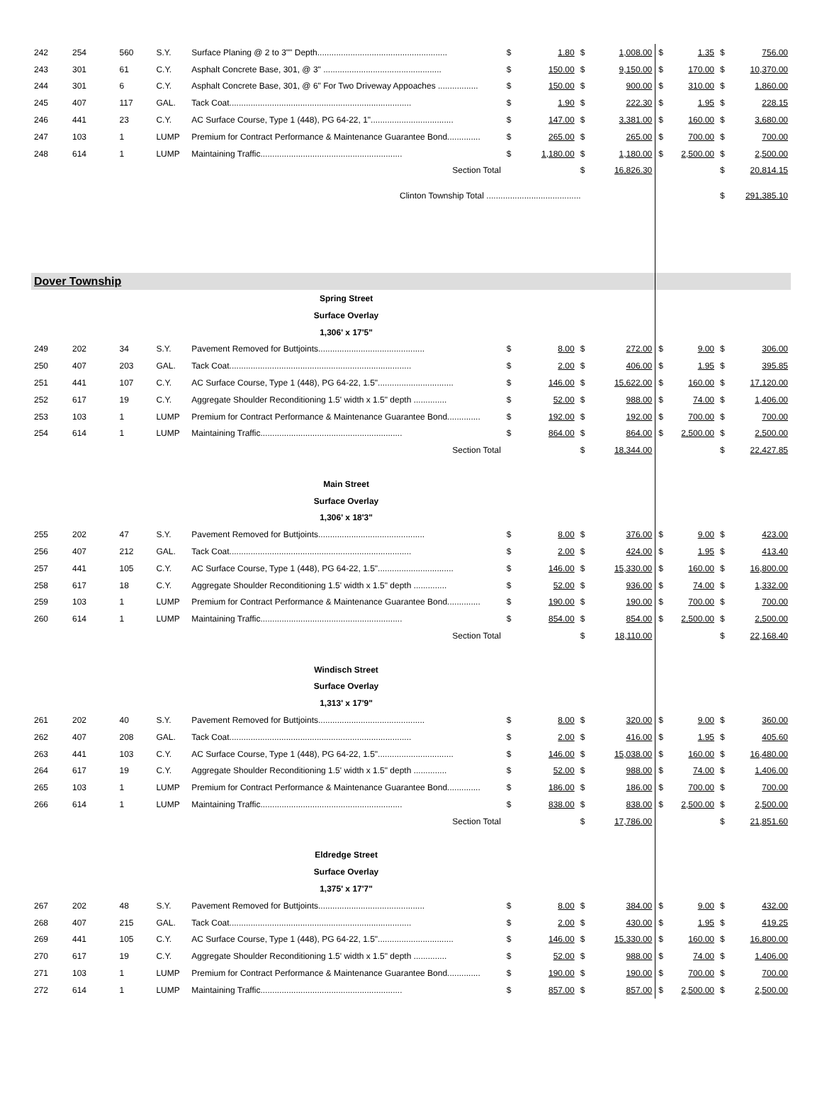| 242 | 254 | 560 | S.Y. | Surface Planing @ 2 to 3"" Depth....................................................... | $ | 1.80 | $ | 1,008.00 | $ | 1.35 | $ | 756.00 |
| 243 | 301 | 61 | C.Y. | Asphalt Concrete Base, 301, @ 3" .................................................. | $ | 150.00 | $ | 9,150.00 | $ | 170.00 | $ | 10,370.00 |
| 244 | 301 | 6 | C.Y. | Asphalt Concrete Base, 301, @ 6" For Two Driveway Appoaches ................. | $ | 150.00 | $ | 900.00 | $ | 310.00 | $ | 1,860.00 |
| 245 | 407 | 117 | GAL. | Tack Coat............................................................................. | $ | 1.90 | $ | 222.30 | $ | 1.95 | $ | 228.15 |
| 246 | 441 | 23 | C.Y. | AC Surface Course, Type 1 (448), PG 64-22, 1"................................... | $ | 147.00 | $ | 3,381.00 | $ | 160.00 | $ | 3,680.00 |
| 247 | 103 | 1 | LUMP | Premium for Contract Performance & Maintenance Guarantee Bond.............. | $ | 265.00 | $ | 265.00 | $ | 700.00 | $ | 700.00 |
| 248 | 614 | 1 | LUMP | Maintaining Traffic............................................................ | $ | 1,180.00 | $ | 1,180.00 | $ | 2,500.00 | $ | 2,500.00 |
| Section Total | | | | | | | $ | 16,826.30 | | | $ | 20,814.15 |
| Clinton Township Total ........................................ | | | | | | | | | | | $ | 291,385.10 |
| Dover Township | | | | | | | | | | | | |
| | | | | Spring Street | | | | | | | | |
| | | | | Surface Overlay | | | | | | | | |
| | | | | 1,306' x 17'5" | | | | | | | | |
| 249 | 202 | 34 | S.Y. | Pavement Removed for Buttjoints............................................. | $ | 8.00 | $ | 272.00 | $ | 9.00 | $ | 306.00 |
| 250 | 407 | 203 | GAL. | Tack Coat............................................................................. | $ | 2.00 | $ | 406.00 | $ | 1.95 | $ | 395.85 |
| 251 | 441 | 107 | C.Y. | AC Surface Course, Type 1 (448), PG 64-22, 1.5"................................ | $ | 146.00 | $ | 15,622.00 | $ | 160.00 | $ | 17,120.00 |
| 252 | 617 | 19 | C.Y. | Aggregate Shoulder Reconditioning 1.5' width x 1.5" depth .............. | $ | 52.00 | $ | 988.00 | $ | 74.00 | $ | 1,406.00 |
| 253 | 103 | 1 | LUMP | Premium for Contract Performance & Maintenance Guarantee Bond.............. | $ | 192.00 | $ | 192.00 | $ | 700.00 | $ | 700.00 |
| 254 | 614 | 1 | LUMP | Maintaining Traffic............................................................ | $ | 864.00 | $ | 864.00 | $ | 2,500.00 | $ | 2,500.00 |
| Section Total | | | | | | | $ | 18,344.00 | | | $ | 22,427.85 |
| | | | | Main Street | | | | | | | | |
| | | | | Surface Overlay | | | | | | | | |
| | | | | 1,306' x 18'3" | | | | | | | | |
| 255 | 202 | 47 | S.Y. | Pavement Removed for Buttjoints............................................. | $ | 8.00 | $ | 376.00 | $ | 9.00 | $ | 423.00 |
| 256 | 407 | 212 | GAL. | Tack Coat............................................................................. | $ | 2.00 | $ | 424.00 | $ | 1.95 | $ | 413.40 |
| 257 | 441 | 105 | C.Y. | AC Surface Course, Type 1 (448), PG 64-22, 1.5"................................ | $ | 146.00 | $ | 15,330.00 | $ | 160.00 | $ | 16,800.00 |
| 258 | 617 | 18 | C.Y. | Aggregate Shoulder Reconditioning 1.5' width x 1.5" depth .............. | $ | 52.00 | $ | 936.00 | $ | 74.00 | $ | 1,332.00 |
| 259 | 103 | 1 | LUMP | Premium for Contract Performance & Maintenance Guarantee Bond.............. | $ | 190.00 | $ | 190.00 | $ | 700.00 | $ | 700.00 |
| 260 | 614 | 1 | LUMP | Maintaining Traffic............................................................ | $ | 854.00 | $ | 854.00 | $ | 2,500.00 | $ | 2,500.00 |
| Section Total | | | | | | | $ | 18,110.00 | | | $ | 22,168.40 |
| | | | | Windisch Street | | | | | | | | |
| | | | | Surface Overlay | | | | | | | | |
| | | | | 1,313' x 17'9" | | | | | | | | |
| 261 | 202 | 40 | S.Y. | Pavement Removed for Buttjoints............................................. | $ | 8.00 | $ | 320.00 | $ | 9.00 | $ | 360.00 |
| 262 | 407 | 208 | GAL. | Tack Coat............................................................................. | $ | 2.00 | $ | 416.00 | $ | 1.95 | $ | 405.60 |
| 263 | 441 | 103 | C.Y. | AC Surface Course, Type 1 (448), PG 64-22, 1.5"................................ | $ | 146.00 | $ | 15,038.00 | $ | 160.00 | $ | 16,480.00 |
| 264 | 617 | 19 | C.Y. | Aggregate Shoulder Reconditioning 1.5' width x 1.5" depth .............. | $ | 52.00 | $ | 988.00 | $ | 74.00 | $ | 1,406.00 |
| 265 | 103 | 1 | LUMP | Premium for Contract Performance & Maintenance Guarantee Bond.............. | $ | 186.00 | $ | 186.00 | $ | 700.00 | $ | 700.00 |
| 266 | 614 | 1 | LUMP | Maintaining Traffic............................................................ | $ | 838.00 | $ | 838.00 | $ | 2,500.00 | $ | 2,500.00 |
| Section Total | | | | | | | $ | 17,786.00 | | | $ | 21,851.60 |
| | | | | Eldredge Street | | | | | | | | |
| | | | | Surface Overlay | | | | | | | | |
| | | | | 1,375' x 17'7" | | | | | | | | |
| 267 | 202 | 48 | S.Y. | Pavement Removed for Buttjoints............................................. | $ | 8.00 | $ | 384.00 | $ | 9.00 | $ | 432.00 |
| 268 | 407 | 215 | GAL. | Tack Coat............................................................................. | $ | 2.00 | $ | 430.00 | $ | 1.95 | $ | 419.25 |
| 269 | 441 | 105 | C.Y. | AC Surface Course, Type 1 (448), PG 64-22, 1.5"................................ | $ | 146.00 | $ | 15,330.00 | $ | 160.00 | $ | 16,800.00 |
| 270 | 617 | 19 | C.Y. | Aggregate Shoulder Reconditioning 1.5' width x 1.5" depth .............. | $ | 52.00 | $ | 988.00 | $ | 74.00 | $ | 1,406.00 |
| 271 | 103 | 1 | LUMP | Premium for Contract Performance & Maintenance Guarantee Bond.............. | $ | 190.00 | $ | 190.00 | $ | 700.00 | $ | 700.00 |
| 272 | 614 | 1 | LUMP | Maintaining Traffic............................................................ | $ | 857.00 | $ | 857.00 | $ | 2,500.00 | $ | 2,500.00 |